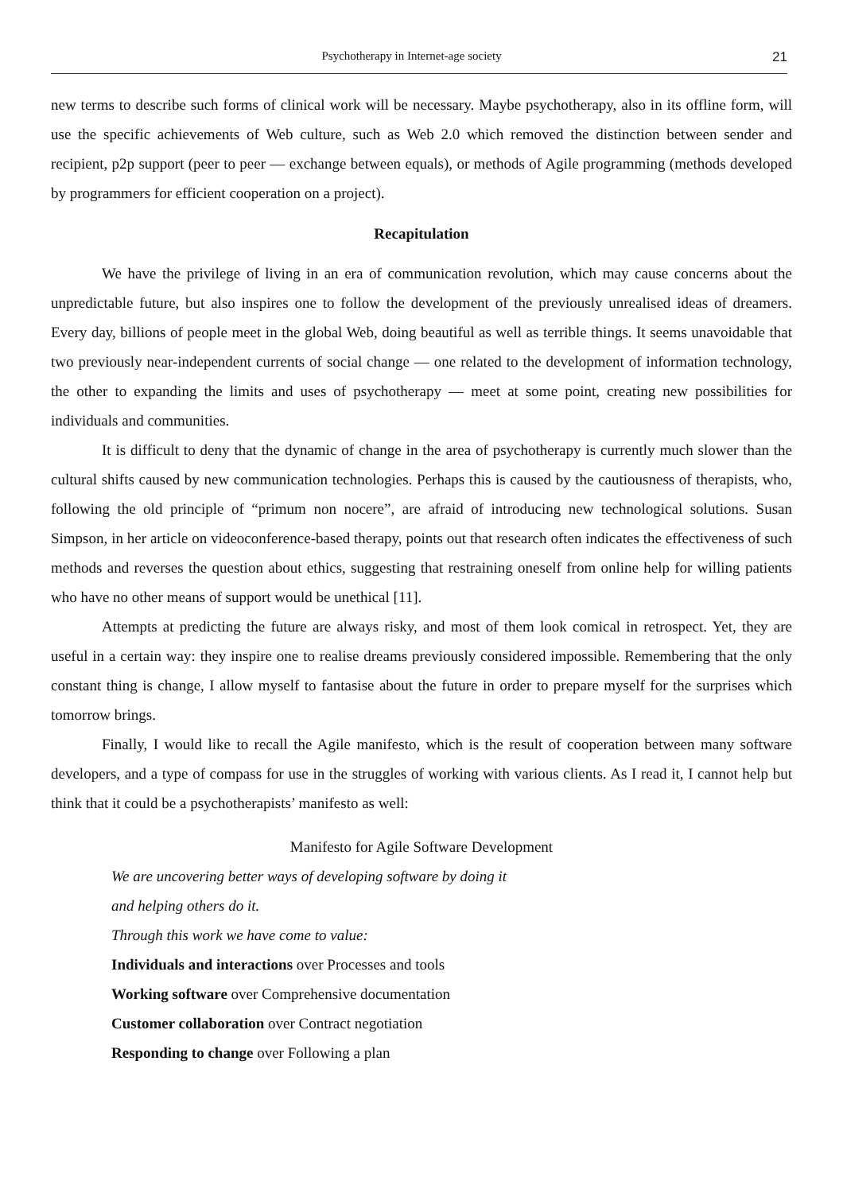Psychotherapy in Internet-age society 21
new terms to describe such forms of clinical work will be necessary. Maybe psychotherapy, also in its offline form, will use the specific achievements of Web culture, such as Web 2.0 which removed the distinction between sender and recipient, p2p support (peer to peer — exchange between equals), or methods of Agile programming (methods developed by programmers for efficient cooperation on a project).
Recapitulation
We have the privilege of living in an era of communication revolution, which may cause concerns about the unpredictable future, but also inspires one to follow the development of the previously unrealised ideas of dreamers. Every day, billions of people meet in the global Web, doing beautiful as well as terrible things. It seems unavoidable that two previously near-independent currents of social change — one related to the development of information technology, the other to expanding the limits and uses of psychotherapy — meet at some point, creating new possibilities for individuals and communities.
It is difficult to deny that the dynamic of change in the area of psychotherapy is currently much slower than the cultural shifts caused by new communication technologies. Perhaps this is caused by the cautiousness of therapists, who, following the old principle of “primum non nocere”, are afraid of introducing new technological solutions. Susan Simpson, in her article on videoconference-based therapy, points out that research often indicates the effectiveness of such methods and reverses the question about ethics, suggesting that restraining oneself from online help for willing patients who have no other means of support would be unethical [11].
Attempts at predicting the future are always risky, and most of them look comical in retrospect. Yet, they are useful in a certain way: they inspire one to realise dreams previously considered impossible. Remembering that the only constant thing is change, I allow myself to fantasise about the future in order to prepare myself for the surprises which tomorrow brings.
Finally, I would like to recall the Agile manifesto, which is the result of cooperation between many software developers, and a type of compass for use in the struggles of working with various clients. As I read it, I cannot help but think that it could be a psychotherapists’ manifesto as well:
Manifesto for Agile Software Development
We are uncovering better ways of developing software by doing it
and helping others do it.
Through this work we have come to value:
Individuals and interactions over Processes and tools
Working software over Comprehensive documentation
Customer collaboration over Contract negotiation
Responding to change over Following a plan